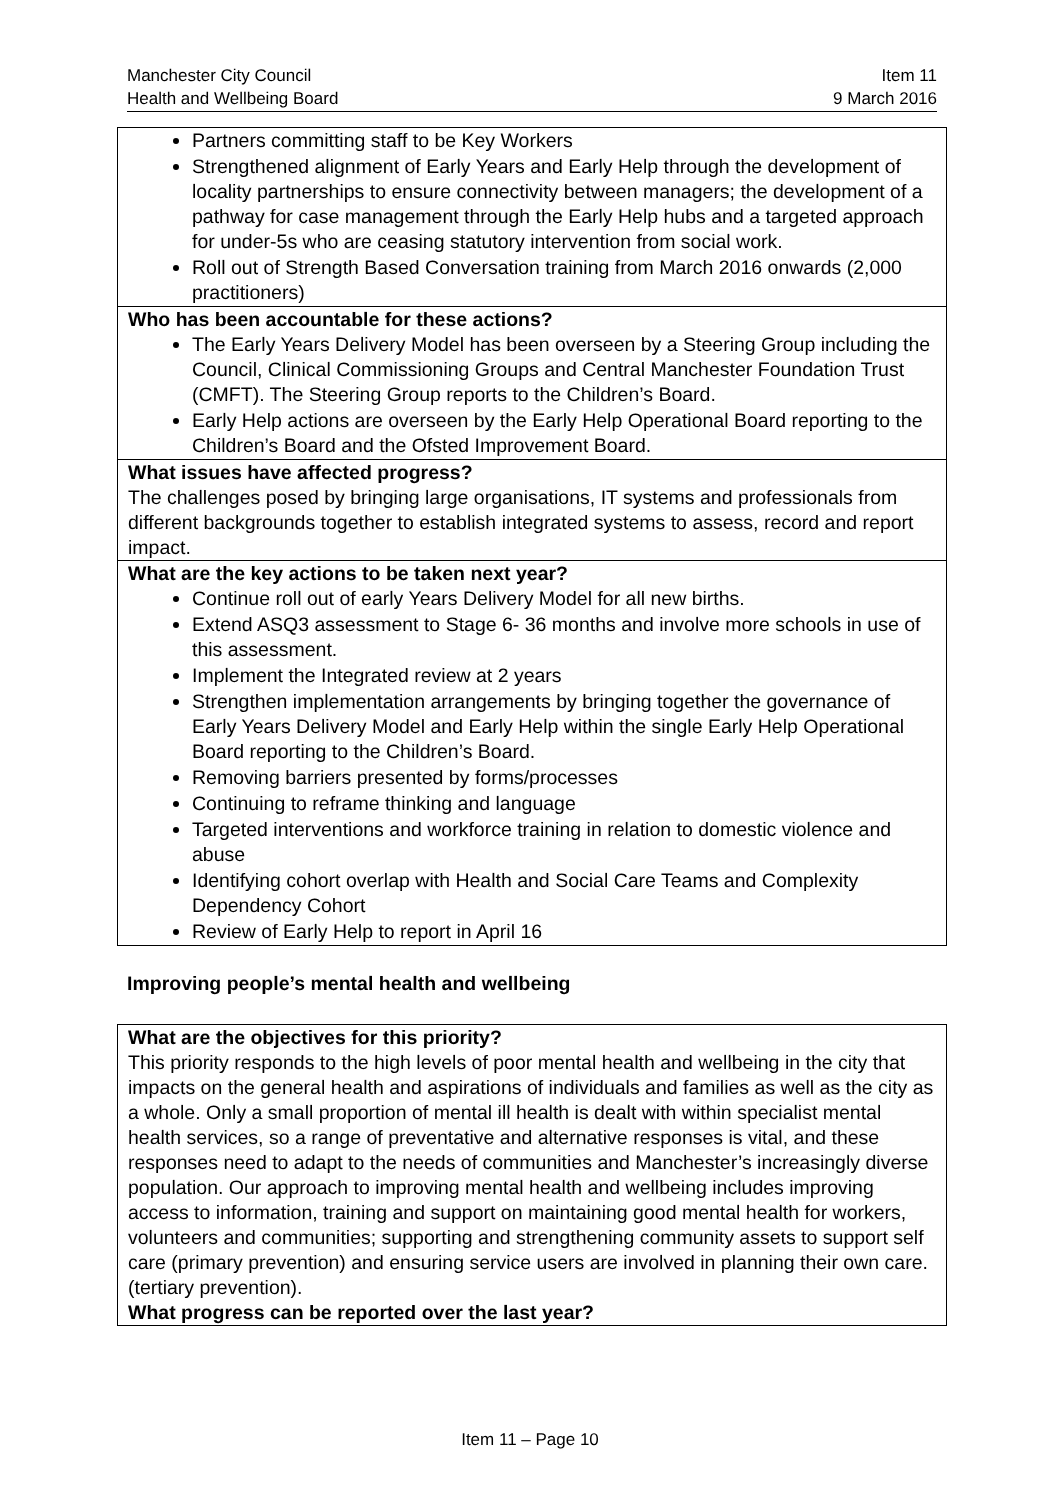Manchester City Council
Health and Wellbeing Board
Item 11
9 March 2016
| Partners committing staff to be Key Workers Strengthened alignment of Early Years and Early Help through the development of locality partnerships to ensure connectivity between managers; the development of a pathway for case management through the Early Help hubs and a targeted approach for under-5s who are ceasing statutory intervention from social work. Roll out of Strength Based Conversation training from March 2016 onwards (2,000 practitioners) |
| Who has been accountable for these actions? The Early Years Delivery Model has been overseen by a Steering Group including the Council, Clinical Commissioning Groups and Central Manchester Foundation Trust (CMFT). The Steering Group reports to the Children’s Board. Early Help actions are overseen by the Early Help Operational Board reporting to the Children’s Board and the Ofsted Improvement Board. |
| What issues have affected progress? The challenges posed by bringing large organisations, IT systems and professionals from different backgrounds together to establish integrated systems to assess, record and report impact. |
| What are the key actions to be taken next year? Continue roll out of early Years Delivery Model for all new births. Extend ASQ3 assessment to Stage 6- 36 months and involve more schools in use of this assessment. Implement the Integrated review at 2 years Strengthen implementation arrangements by bringing together the governance of Early Years Delivery Model and Early Help within the single Early Help Operational Board reporting to the Children’s Board. Removing barriers presented by forms/processes Continuing to reframe thinking and language Targeted interventions and workforce training in relation to domestic violence and abuse Identifying cohort overlap with Health and Social Care Teams and Complexity Dependency Cohort Review of Early Help to report in April 16 |
Improving people’s mental health and wellbeing
| What are the objectives for this priority? This priority responds to the high levels of poor mental health and wellbeing in the city that impacts on the general health and aspirations of individuals and families as well as the city as a whole. Only a small proportion of mental ill health is dealt with within specialist mental health services, so a range of preventative and alternative responses is vital, and these responses need to adapt to the needs of communities and Manchester’s increasingly diverse population. Our approach to improving mental health and wellbeing includes improving access to information, training and support on maintaining good mental health for workers, volunteers and communities; supporting and strengthening community assets to support self care (primary prevention) and ensuring service users are involved in planning their own care. (tertiary prevention). What progress can be reported over the last year? |
Item 11 – Page 10